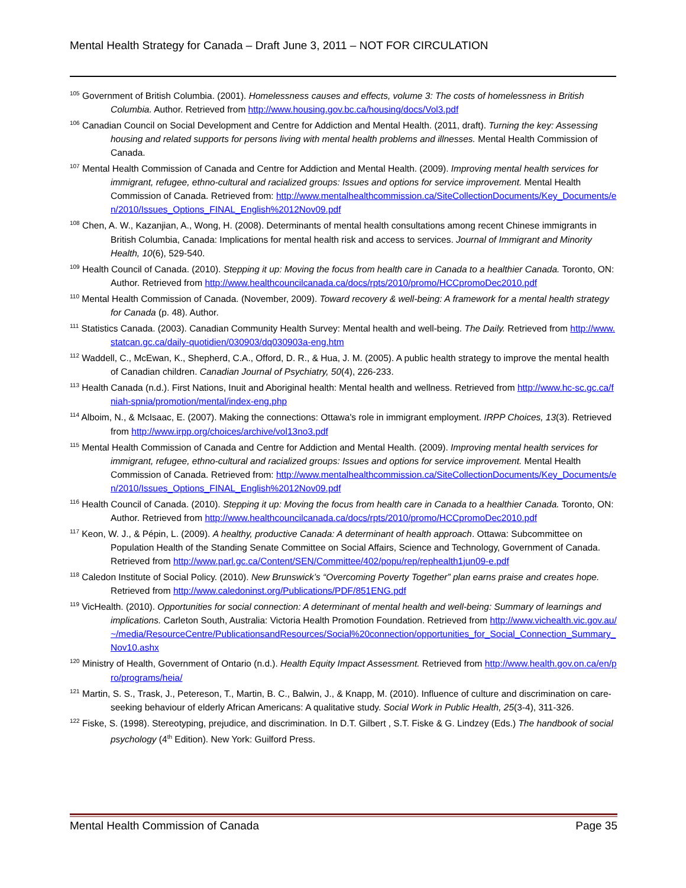Mental Health Strategy for Canada – Draft June 3, 2011 – NOT FOR CIRCULATION
<sup>105</sup> Government of British Columbia. (2001). Homelessness causes and effects, volume 3: The costs of homelessness in British Columbia. Author. Retrieved from http://www.housing.gov.bc.ca/housing/docs/Vol3.pdf
<sup>106</sup> Canadian Council on Social Development and Centre for Addiction and Mental Health. (2011, draft). Turning the key: Assessing housing and related supports for persons living with mental health problems and illnesses. Mental Health Commission of Canada.
<sup>107</sup> Mental Health Commission of Canada and Centre for Addiction and Mental Health. (2009). Improving mental health services for immigrant, refugee, ethno-cultural and racialized groups: Issues and options for service improvement. Mental Health Commission of Canada. Retrieved from: http://www.mentalhealthcommission.ca/SiteCollectionDocuments/Key_Documents/en/2010/Issues_Options_FINAL_English%2012Nov09.pdf
<sup>108</sup> Chen, A. W., Kazanjian, A., Wong, H. (2008). Determinants of mental health consultations among recent Chinese immigrants in British Columbia, Canada: Implications for mental health risk and access to services. Journal of Immigrant and Minority Health, 10(6), 529-540.
<sup>109</sup> Health Council of Canada. (2010). Stepping it up: Moving the focus from health care in Canada to a healthier Canada. Toronto, ON: Author. Retrieved from http://www.healthcouncilcanada.ca/docs/rpts/2010/promo/HCCpromoDec2010.pdf
<sup>110</sup> Mental Health Commission of Canada. (November, 2009). Toward recovery & well-being: A framework for a mental health strategy for Canada (p. 48). Author.
<sup>111</sup> Statistics Canada. (2003). Canadian Community Health Survey: Mental health and well-being. The Daily. Retrieved from http://www.statcan.gc.ca/daily-quotidien/030903/dq030903a-eng.htm
<sup>112</sup> Waddell, C., McEwan, K., Shepherd, C.A., Offord, D. R., & Hua, J. M. (2005). A public health strategy to improve the mental health of Canadian children. Canadian Journal of Psychiatry, 50(4), 226-233.
<sup>113</sup> Health Canada (n.d.). First Nations, Inuit and Aboriginal health: Mental health and wellness. Retrieved from http://www.hc-sc.gc.ca/fniah-spnia/promotion/mental/index-eng.php
<sup>114</sup> Alboim, N., & McIsaac, E. (2007). Making the connections: Ottawa's role in immigrant employment. IRPP Choices, 13(3). Retrieved from http://www.irpp.org/choices/archive/vol13no3.pdf
<sup>115</sup> Mental Health Commission of Canada and Centre for Addiction and Mental Health. (2009). Improving mental health services for immigrant, refugee, ethno-cultural and racialized groups: Issues and options for service improvement. Mental Health Commission of Canada. Retrieved from: http://www.mentalhealthcommission.ca/SiteCollectionDocuments/Key_Documents/en/2010/Issues_Options_FINAL_English%2012Nov09.pdf
<sup>116</sup> Health Council of Canada. (2010). Stepping it up: Moving the focus from health care in Canada to a healthier Canada. Toronto, ON: Author. Retrieved from http://www.healthcouncilcanada.ca/docs/rpts/2010/promo/HCCpromoDec2010.pdf
<sup>117</sup> Keon, W. J., & Pépin, L. (2009). A healthy, productive Canada: A determinant of health approach. Ottawa: Subcommittee on Population Health of the Standing Senate Committee on Social Affairs, Science and Technology, Government of Canada. Retrieved from http://www.parl.gc.ca/Content/SEN/Committee/402/popu/rep/rephealth1jun09-e.pdf
<sup>118</sup> Caledon Institute of Social Policy. (2010). New Brunswick’s “Overcoming Poverty Together” plan earns praise and creates hope. Retrieved from http://www.caledoninst.org/Publications/PDF/851ENG.pdf
<sup>119</sup> VicHealth. (2010). Opportunities for social connection: A determinant of mental health and well-being: Summary of learnings and implications. Carleton South, Australia: Victoria Health Promotion Foundation. Retrieved from http://www.vichealth.vic.gov.au/~/media/ResourceCentre/PublicationsandResources/Social%20connection/opportunities_for_Social_Connection_Summary_Nov10.ashx
<sup>120</sup> Ministry of Health, Government of Ontario (n.d.). Health Equity Impact Assessment. Retrieved from http://www.health.gov.on.ca/en/pro/programs/heia/
<sup>121</sup> Martin, S. S., Trask, J., Petereson, T., Martin, B. C., Balwin, J., & Knapp, M. (2010). Influence of culture and discrimination on care-seeking behaviour of elderly African Americans: A qualitative study. Social Work in Public Health, 25(3-4), 311-326.
<sup>122</sup> Fiske, S. (1998). Stereotyping, prejudice, and discrimination. In D.T. Gilbert , S.T. Fiske & G. Lindzey (Eds.) The handbook of social psychology (4<sup>th</sup> Edition). New York: Guilford Press.
Mental Health Commission of Canada Page 35